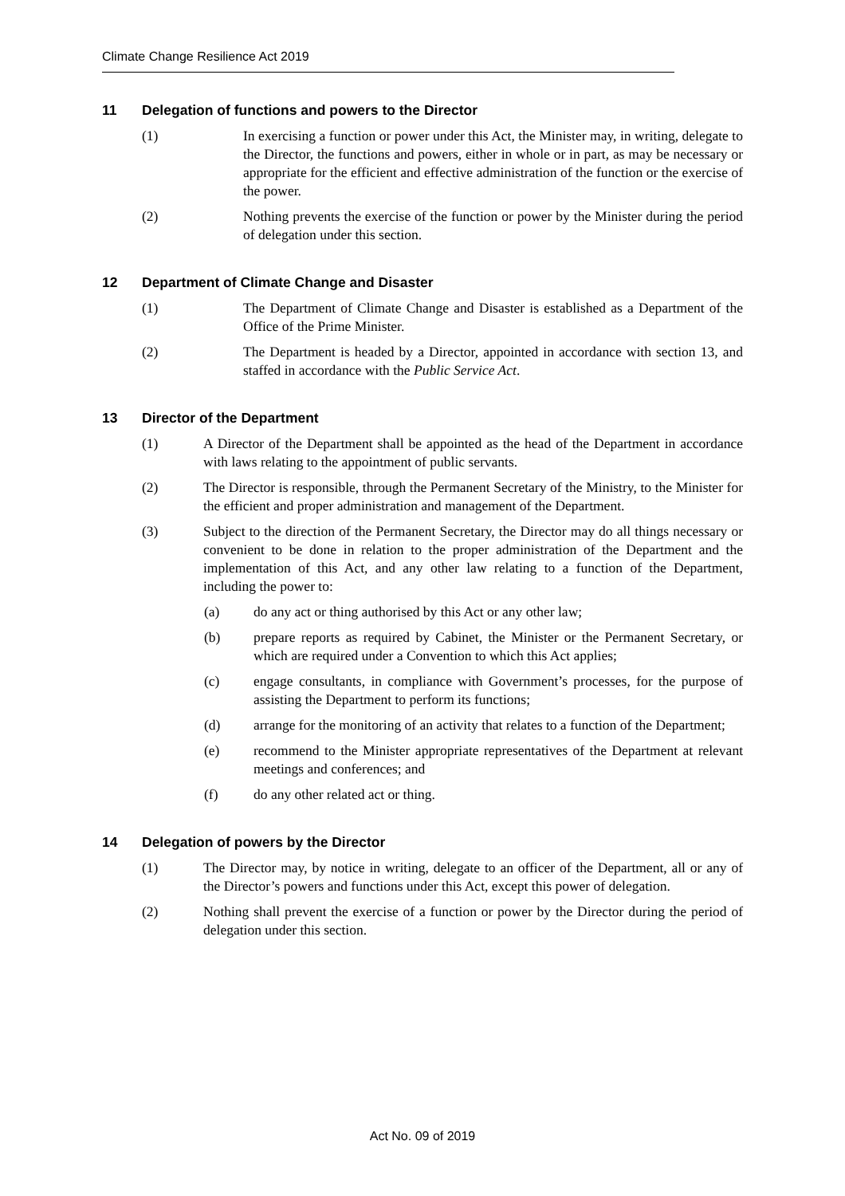Climate Change Resilience Act 2019
11 Delegation of functions and powers to the Director
(1) In exercising a function or power under this Act, the Minister may, in writing, delegate to the Director, the functions and powers, either in whole or in part, as may be necessary or appropriate for the efficient and effective administration of the function or the exercise of the power.
(2) Nothing prevents the exercise of the function or power by the Minister during the period of delegation under this section.
12 Department of Climate Change and Disaster
(1) The Department of Climate Change and Disaster is established as a Department of the Office of the Prime Minister.
(2) The Department is headed by a Director, appointed in accordance with section 13, and staffed in accordance with the Public Service Act.
13 Director of the Department
(1) A Director of the Department shall be appointed as the head of the Department in accordance with laws relating to the appointment of public servants.
(2) The Director is responsible, through the Permanent Secretary of the Ministry, to the Minister for the efficient and proper administration and management of the Department.
(3) Subject to the direction of the Permanent Secretary, the Director may do all things necessary or convenient to be done in relation to the proper administration of the Department and the implementation of this Act, and any other law relating to a function of the Department, including the power to:
(a) do any act or thing authorised by this Act or any other law;
(b) prepare reports as required by Cabinet, the Minister or the Permanent Secretary, or which are required under a Convention to which this Act applies;
(c) engage consultants, in compliance with Government’s processes, for the purpose of assisting the Department to perform its functions;
(d) arrange for the monitoring of an activity that relates to a function of the Department;
(e) recommend to the Minister appropriate representatives of the Department at relevant meetings and conferences; and
(f) do any other related act or thing.
14 Delegation of powers by the Director
(1) The Director may, by notice in writing, delegate to an officer of the Department, all or any of the Director’s powers and functions under this Act, except this power of delegation.
(2) Nothing shall prevent the exercise of a function or power by the Director during the period of delegation under this section.
Act No. 09 of 2019